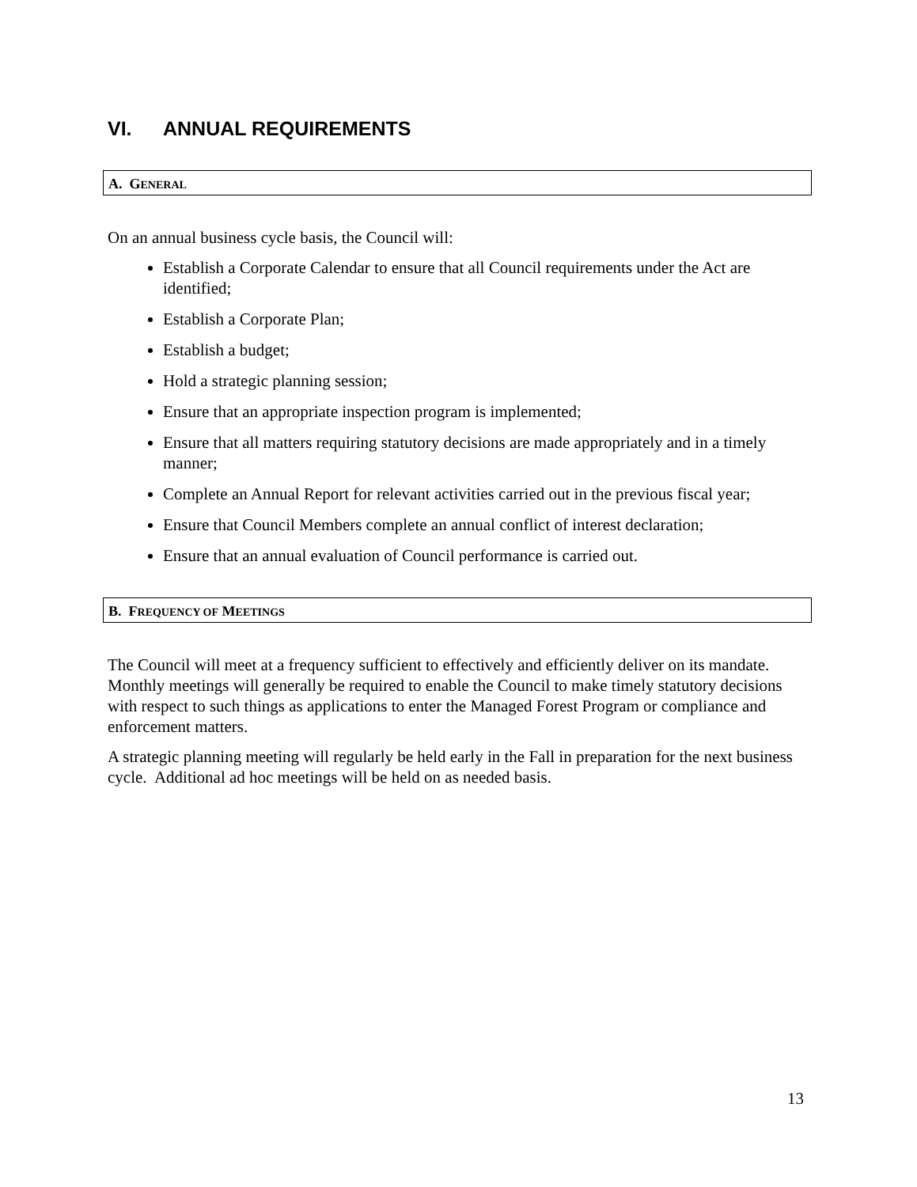VI. ANNUAL REQUIREMENTS
A. GENERAL
On an annual business cycle basis, the Council will:
Establish a Corporate Calendar to ensure that all Council requirements under the Act are identified;
Establish a Corporate Plan;
Establish a budget;
Hold a strategic planning session;
Ensure that an appropriate inspection program is implemented;
Ensure that all matters requiring statutory decisions are made appropriately and in a timely manner;
Complete an Annual Report for relevant activities carried out in the previous fiscal year;
Ensure that Council Members complete an annual conflict of interest declaration;
Ensure that an annual evaluation of Council performance is carried out.
B. FREQUENCY OF MEETINGS
The Council will meet at a frequency sufficient to effectively and efficiently deliver on its mandate. Monthly meetings will generally be required to enable the Council to make timely statutory decisions with respect to such things as applications to enter the Managed Forest Program or compliance and enforcement matters.
A strategic planning meeting will regularly be held early in the Fall in preparation for the next business cycle. Additional ad hoc meetings will be held on as needed basis.
13